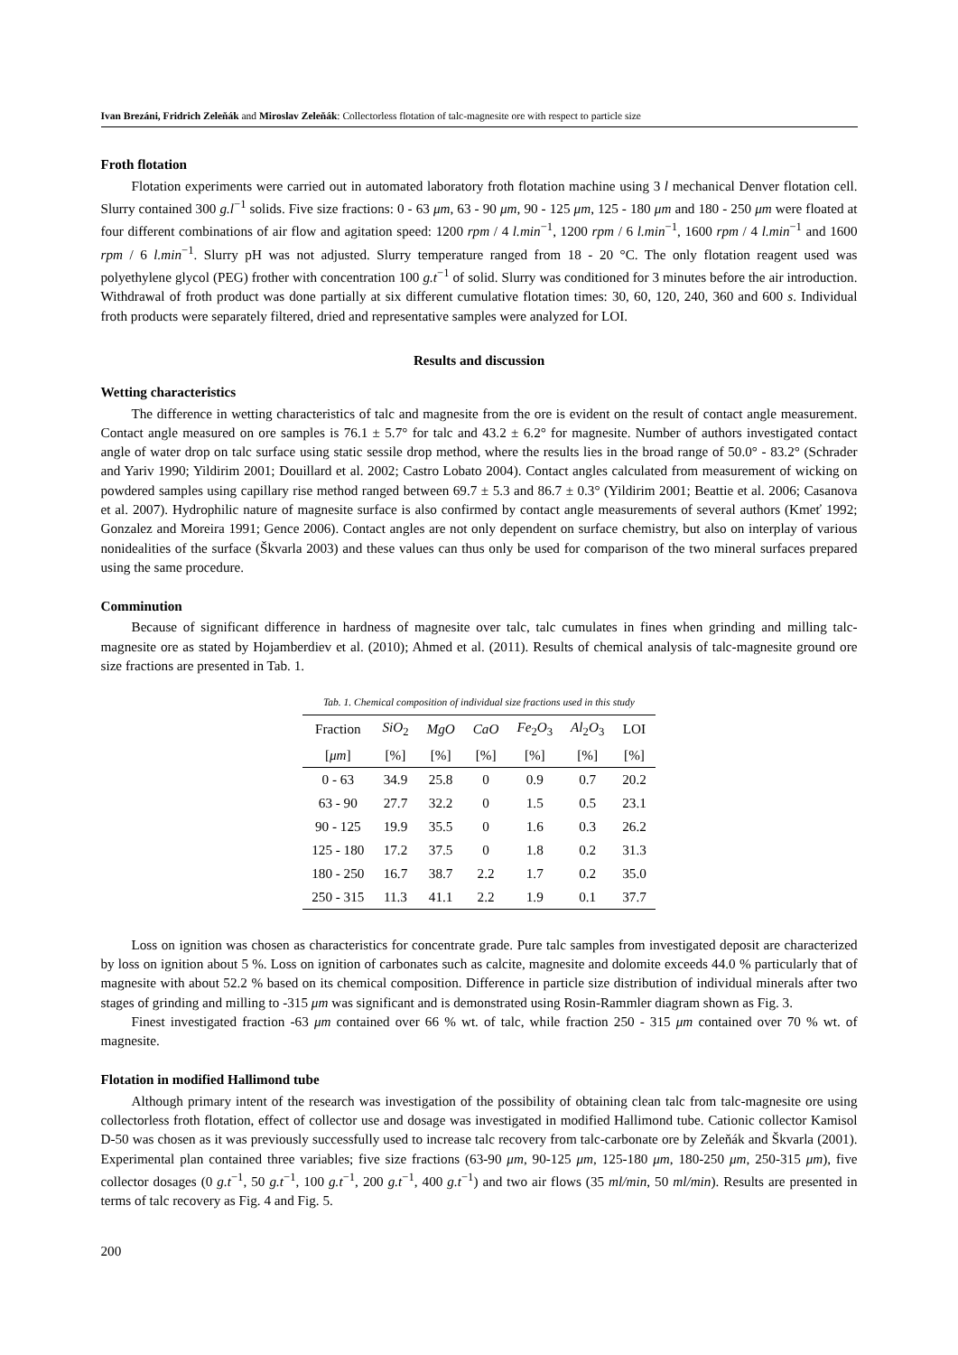Ivan Brezáni, Fridrich Zeleňák and Miroslav Zeleňák: Collectorless flotation of talc-magnesite ore with respect to particle size
Froth flotation
Flotation experiments were carried out in automated laboratory froth flotation machine using 3 l mechanical Denver flotation cell. Slurry contained 300 g.l<sup>−1</sup> solids. Five size fractions: 0 - 63 μm, 63 - 90 μm, 90 - 125 μm, 125 - 180 μm and 180 - 250 μm were floated at four different combinations of air flow and agitation speed: 1200 rpm / 4 l.min<sup>−1</sup>, 1200 rpm / 6 l.min<sup>−1</sup>, 1600 rpm / 4 l.min<sup>−1</sup> and 1600 rpm / 6 l.min<sup>−1</sup>. Slurry pH was not adjusted. Slurry temperature ranged from 18 - 20 °C. The only flotation reagent used was polyethylene glycol (PEG) frother with concentration 100 g.t<sup>−1</sup> of solid. Slurry was conditioned for 3 minutes before the air introduction. Withdrawal of froth product was done partially at six different cumulative flotation times: 30, 60, 120, 240, 360 and 600 s. Individual froth products were separately filtered, dried and representative samples were analyzed for LOI.
Results and discussion
Wetting characteristics
The difference in wetting characteristics of talc and magnesite from the ore is evident on the result of contact angle measurement. Contact angle measured on ore samples is 76.1 ± 5.7° for talc and 43.2 ± 6.2° for magnesite. Number of authors investigated contact angle of water drop on talc surface using static sessile drop method, where the results lies in the broad range of 50.0° - 83.2° (Schrader and Yariv 1990; Yildirim 2001; Douillard et al. 2002; Castro Lobato 2004). Contact angles calculated from measurement of wicking on powdered samples using capillary rise method ranged between 69.7 ± 5.3 and 86.7 ± 0.3° (Yildirim 2001; Beattie et al. 2006; Casanova et al. 2007). Hydrophilic nature of magnesite surface is also confirmed by contact angle measurements of several authors (Kmeť 1992; Gonzalez and Moreira 1991; Gence 2006). Contact angles are not only dependent on surface chemistry, but also on interplay of various nonidealities of the surface (Škvarla 2003) and these values can thus only be used for comparison of the two mineral surfaces prepared using the same procedure.
Comminution
Because of significant difference in hardness of magnesite over talc, talc cumulates in fines when grinding and milling talc-magnesite ore as stated by Hojamberdiev et al. (2010); Ahmed et al. (2011). Results of chemical analysis of talc-magnesite ground ore size fractions are presented in Tab. 1.
Tab. 1. Chemical composition of individual size fractions used in this study
| Fraction | SiO<sub>2</sub> | MgO | CaO | Fe<sub>2</sub> O<sub>3</sub> | Al<sub>2</sub> O<sub>3</sub> | LOI |
| --- | --- | --- | --- | --- | --- | --- |
| [ μm ] | [%] | [%] | [%] | [%] | [%] | [%] |
| 0 - 63 | 34.9 | 25.8 | 0 | 0.9 | 0.7 | 20.2 |
| 63 - 90 | 27.7 | 32.2 | 0 | 1.5 | 0.5 | 23.1 |
| 90 - 125 | 19.9 | 35.5 | 0 | 1.6 | 0.3 | 26.2 |
| 125 - 180 | 17.2 | 37.5 | 0 | 1.8 | 0.2 | 31.3 |
| 180 - 250 | 16.7 | 38.7 | 2.2 | 1.7 | 0.2 | 35.0 |
| 250 - 315 | 11.3 | 41.1 | 2.2 | 1.9 | 0.1 | 37.7 |
Loss on ignition was chosen as characteristics for concentrate grade. Pure talc samples from investigated deposit are characterized by loss on ignition about 5 %. Loss on ignition of carbonates such as calcite, magnesite and dolomite exceeds 44.0 % particularly that of magnesite with about 52.2 % based on its chemical composition. Difference in particle size distribution of individual minerals after two stages of grinding and milling to -315 μm was significant and is demonstrated using Rosin-Rammler diagram shown as Fig. 3.
Finest investigated fraction -63 μm contained over 66 % wt. of talc, while fraction 250 - 315 μm contained over 70 % wt. of magnesite.
Flotation in modified Hallimond tube
Although primary intent of the research was investigation of the possibility of obtaining clean talc from talc-magnesite ore using collectorless froth flotation, effect of collector use and dosage was investigated in modified Hallimond tube. Cationic collector Kamisol D-50 was chosen as it was previously successfully used to increase talc recovery from talc-carbonate ore by Zeleňák and Škvarla (2001). Experimental plan contained three variables; five size fractions (63-90 μm, 90-125 μm, 125-180 μm, 180-250 μm, 250-315 μm), five collector dosages (0 g.t<sup>−1</sup>, 50 g.t<sup>−1</sup>, 100 g.t<sup>−1</sup>, 200 g.t<sup>−1</sup>, 400 g.t<sup>−1</sup>) and two air flows (35 ml/min, 50 ml/min). Results are presented in terms of talc recovery as Fig. 4 and Fig. 5.
200